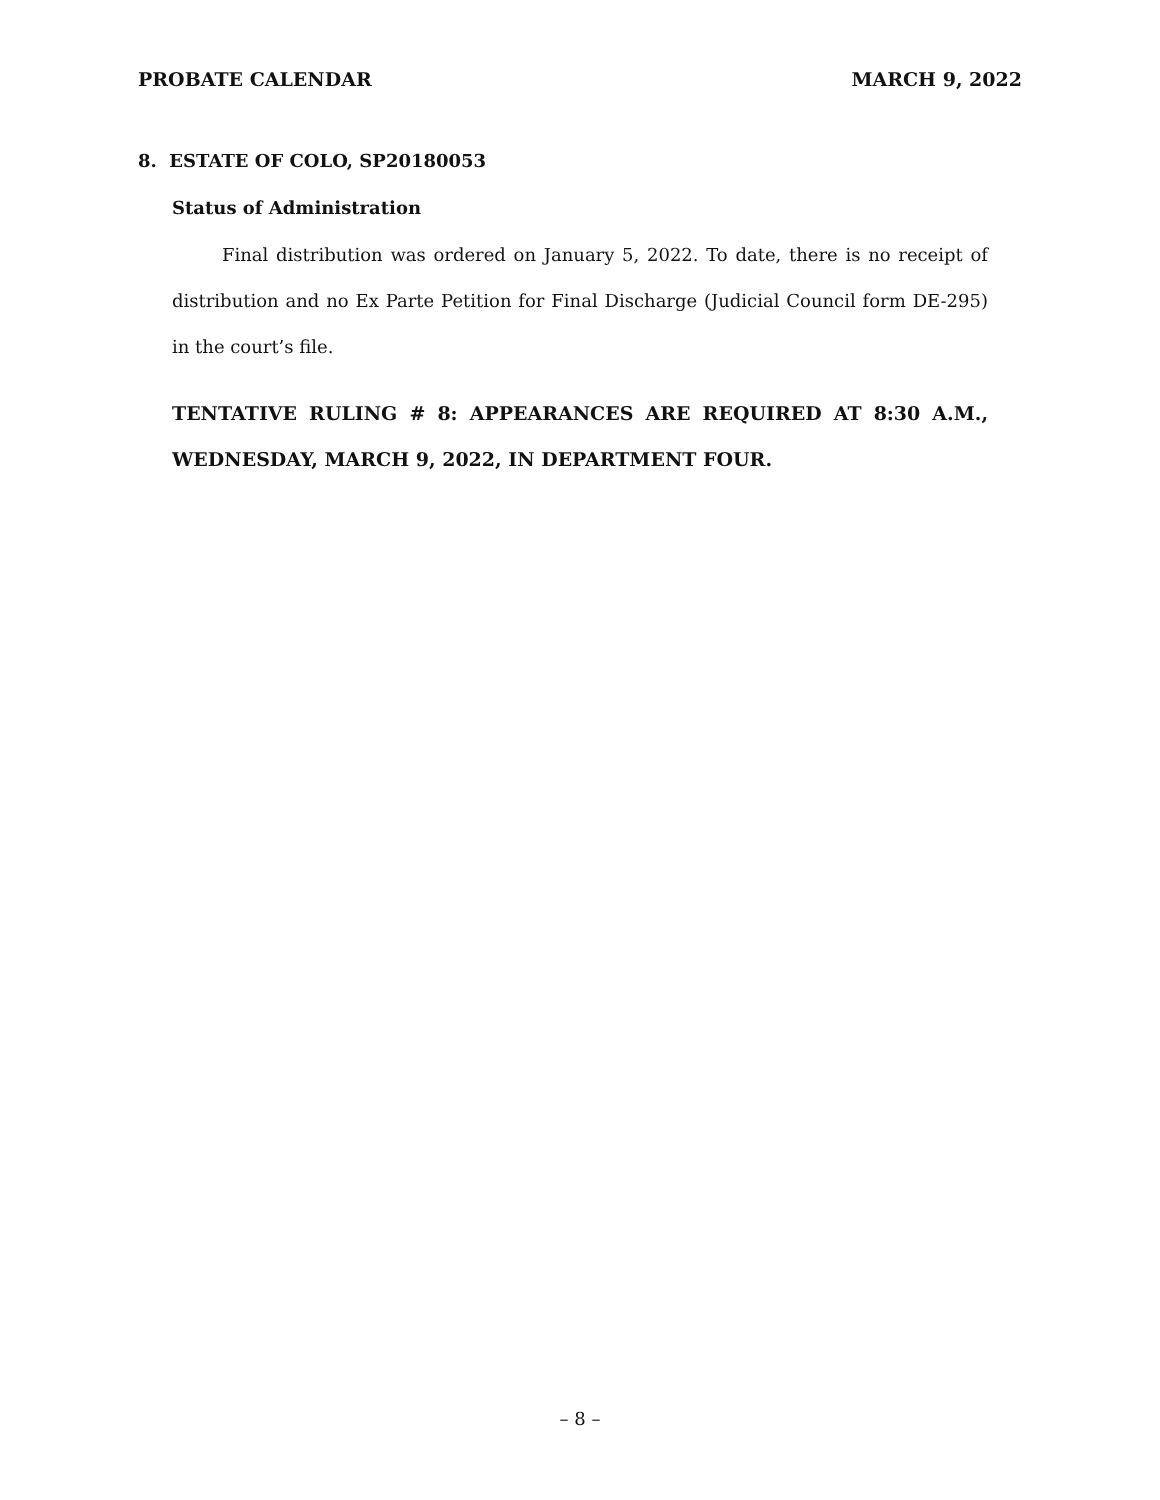PROBATE CALENDAR MARCH 9, 2022
8. ESTATE OF COLO, SP20180053
Status of Administration
Final distribution was ordered on January 5, 2022. To date, there is no receipt of distribution and no Ex Parte Petition for Final Discharge (Judicial Council form DE-295) in the court’s file.
TENTATIVE RULING # 8: APPEARANCES ARE REQUIRED AT 8:30 A.M., WEDNESDAY, MARCH 9, 2022, IN DEPARTMENT FOUR.
– 8 –